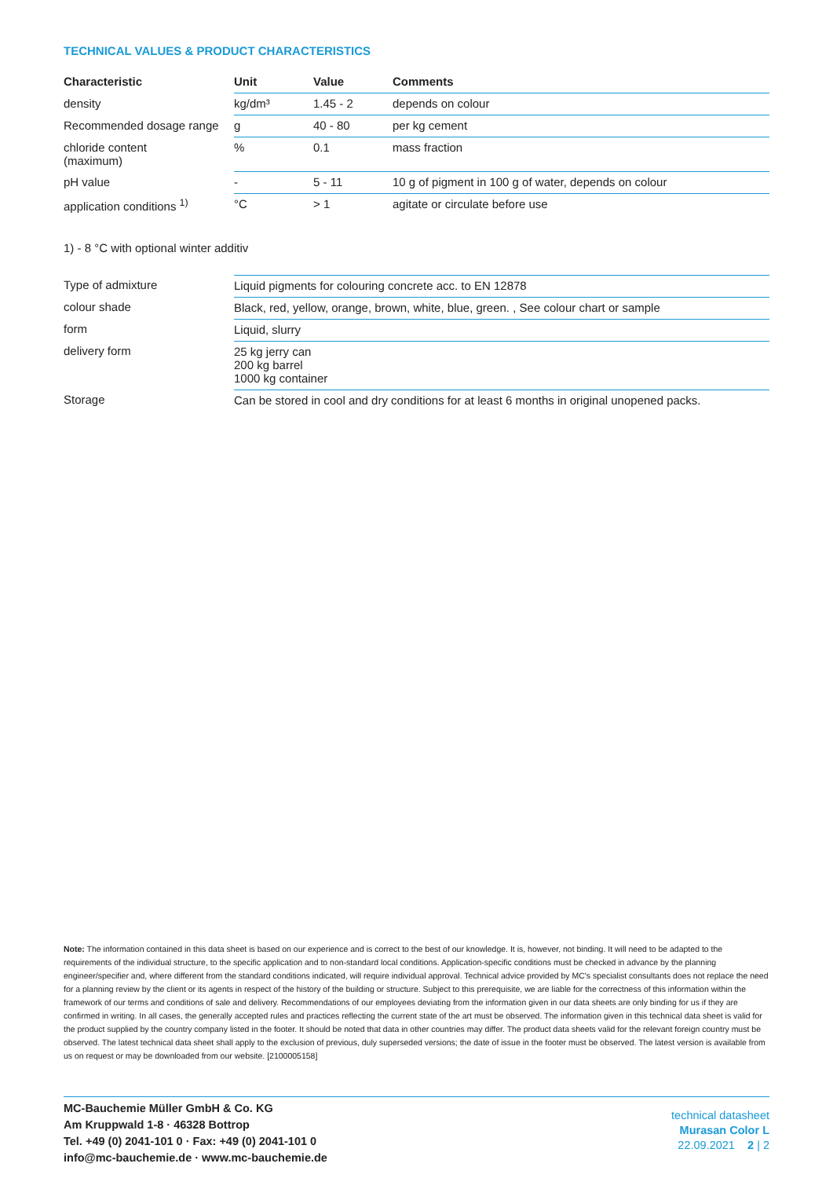TECHNICAL VALUES & PRODUCT CHARACTERISTICS
| Characteristic | Unit | Value | Comments |
| --- | --- | --- | --- |
| density | kg/dm³ | 1.45 - 2 | depends on colour |
| Recommended dosage range | g | 40 - 80 | per kg cement |
| chloride content (maximum) | % | 0.1 | mass fraction |
| pH value | - | 5 - 11 | 10 g of pigment in 100 g of water, depends on colour |
| application conditions <sup>1)</sup> | °C | > 1 | agitate or circulate before use |
1) - 8 °C with optional winter additiv
| Type of admixture | Liquid pigments for colouring concrete acc. to EN 12878 |
| colour shade | Black, red, yellow, orange, brown, white, blue, green. , See colour chart or sample |
| form | Liquid, slurry |
| delivery form | 25 kg jerry can 200 kg barrel 1000 kg container |
| Storage | Can be stored in cool and dry conditions for at least 6 months in original unopened packs. |
Note: The information contained in this data sheet is based on our experience and is correct to the best of our knowledge. It is, however, not binding. It will need to be adapted to the requirements of the individual structure, to the specific application and to non-standard local conditions. Application-specific conditions must be checked in advance by the planning engineer/specifier and, where different from the standard conditions indicated, will require individual approval. Technical advice provided by MC's specialist consultants does not replace the need for a planning review by the client or its agents in respect of the history of the building or structure. Subject to this prerequisite, we are liable for the correctness of this information within the framework of our terms and conditions of sale and delivery. Recommendations of our employees deviating from the information given in our data sheets are only binding for us if they are confirmed in writing. In all cases, the generally accepted rules and practices reflecting the current state of the art must be observed. The information given in this technical data sheet is valid for the product supplied by the country company listed in the footer. It should be noted that data in other countries may differ. The product data sheets valid for the relevant foreign country must be observed. The latest technical data sheet shall apply to the exclusion of previous, duly superseded versions; the date of issue in the footer must be observed. The latest version is available from us on request or may be downloaded from our website. [2100005158]
MC-Bauchemie Müller GmbH & Co. KG
Am Kruppwald 1-8 · 46328 Bottrop
Tel. +49 (0) 2041-101 0 · Fax: +49 (0) 2041-101 0
info@mc-bauchemie.de · www.mc-bauchemie.de
technical datasheet
Murasan Color L
22.09.2021 2 | 2